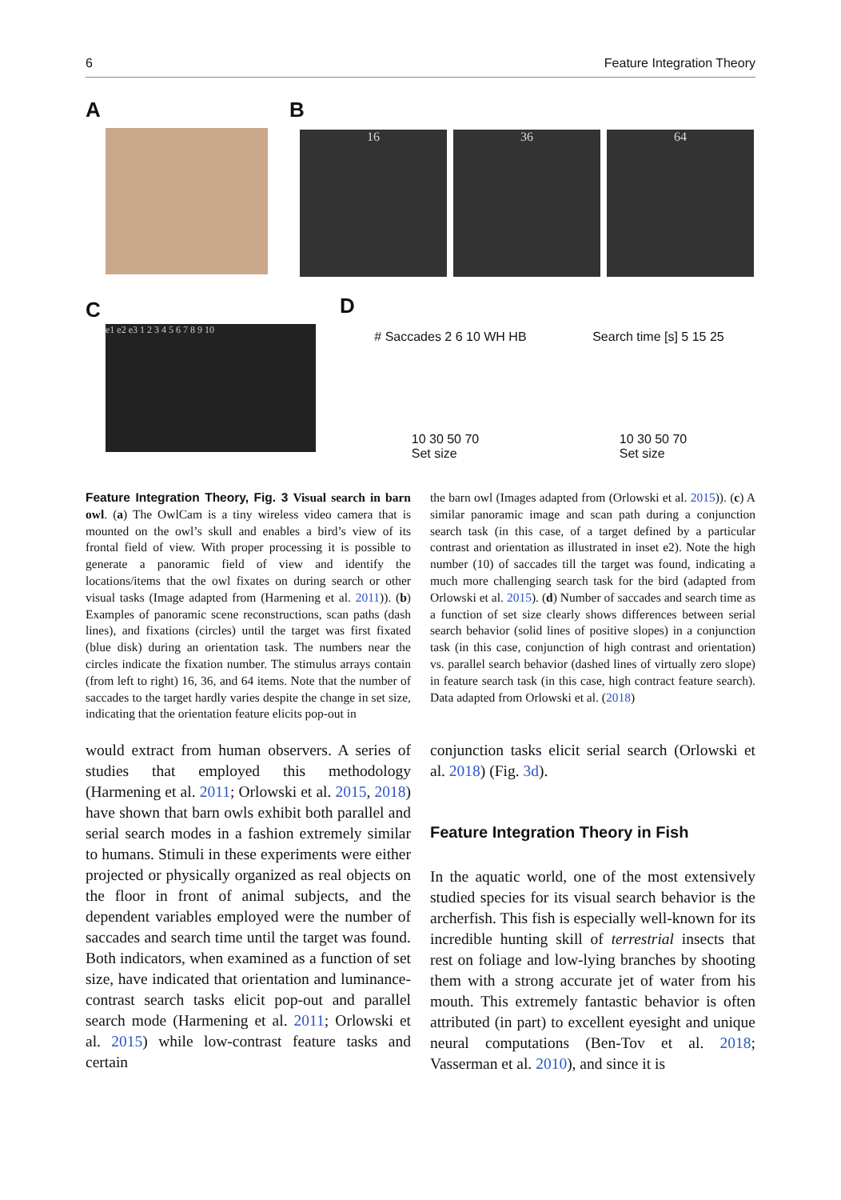6 Feature Integration Theory
A B
C D
16 36 64
e1 e2 e3 1 2 3 4 5 6 7 8 9 10
# Saccades 2 6 10 WH HB Search time [s] 5 15 25
10 30 50 70
Set size 10 30 50 70
Set size
Feature Integration Theory, Fig. 3 Visual search in barn owl. (a) The OwlCam is a tiny wireless video camera that is mounted on the owl’s skull and enables a bird’s view of its frontal field of view. With proper processing it is possible to generate a panoramic field of view and identify the locations/items that the owl fixates on during search or other visual tasks (Image adapted from (Harmening et al. 2011)). (b) Examples of panoramic scene reconstructions, scan paths (dash lines), and fixations (circles) until the target was first fixated (blue disk) during an orientation task. The numbers near the circles indicate the fixation number. The stimulus arrays contain (from left to right) 16, 36, and 64 items. Note that the number of saccades to the target hardly varies despite the change in set size, indicating that the orientation feature elicits pop-out in
the barn owl (Images adapted from (Orlowski et al. 2015)). (c) A similar panoramic image and scan path during a conjunction search task (in this case, of a target defined by a particular contrast and orientation as illustrated in inset e2). Note the high number (10) of saccades till the target was found, indicating a much more challenging search task for the bird (adapted from Orlowski et al. 2015). (d) Number of saccades and search time as a function of set size clearly shows differences between serial search behavior (solid lines of positive slopes) in a conjunction task (in this case, conjunction of high contrast and orientation) vs. parallel search behavior (dashed lines of virtually zero slope) in feature search task (in this case, high contract feature search). Data adapted from Orlowski et al. (2018)
would extract from human observers. A series of studies that employed this methodology (Harmening et al. 2011; Orlowski et al. 2015, 2018) have shown that barn owls exhibit both parallel and serial search modes in a fashion extremely similar to humans. Stimuli in these experiments were either projected or physically organized as real objects on the floor in front of animal subjects, and the dependent variables employed were the number of saccades and search time until the target was found. Both indicators, when examined as a function of set size, have indicated that orientation and luminance-contrast search tasks elicit pop-out and parallel search mode (Harmening et al. 2011; Orlowski et al. 2015) while low-contrast feature tasks and certain
conjunction tasks elicit serial search (Orlowski et al. 2018) (Fig. 3d).
Feature Integration Theory in Fish
In the aquatic world, one of the most extensively studied species for its visual search behavior is the archerfish. This fish is especially well-known for its incredible hunting skill of terrestrial insects that rest on foliage and low-lying branches by shooting them with a strong accurate jet of water from his mouth. This extremely fantastic behavior is often attributed (in part) to excellent eyesight and unique neural computations (Ben-Tov et al. 2018; Vasserman et al. 2010), and since it is